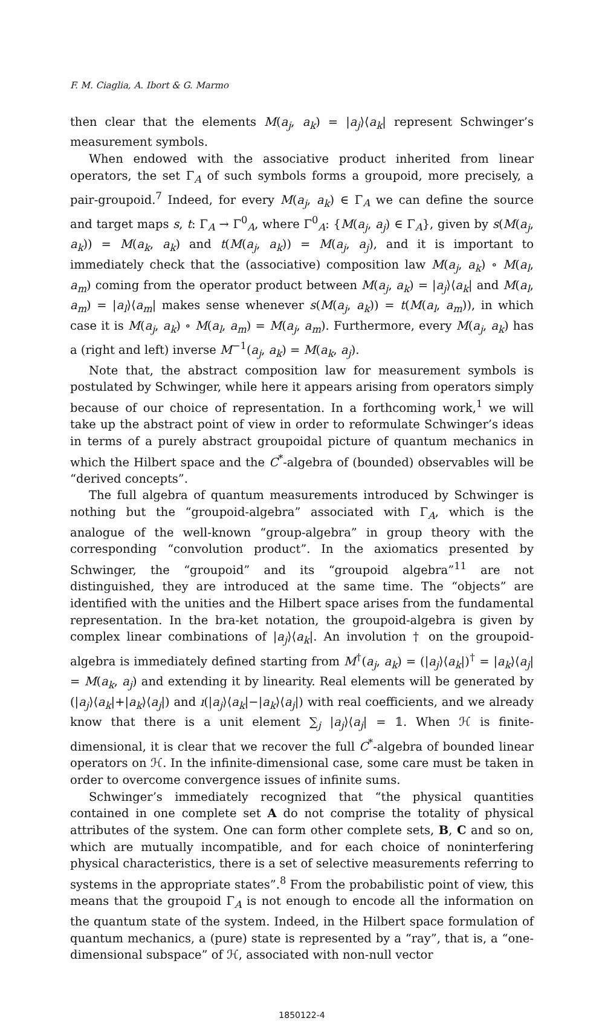F. M. Ciaglia, A. Ibort & G. Marmo
then clear that the elements M(a<sub>j</sub>, a<sub>k</sub>) = |a<sub>j</sub>⟩⟨a<sub>k</sub>| represent Schwinger’s measurement symbols.
When endowed with the associative product inherited from linear operators, the set Γ<sub>A</sub> of such symbols forms a groupoid, more precisely, a pair-groupoid.<sup>7</sup> Indeed, for every M(a<sub>j</sub>, a<sub>k</sub>) ∈ Γ<sub>A</sub> we can define the source and target maps s, t: Γ<sub>A</sub> → Γ<sup>0</sup><sub>A</sub>, where Γ<sup>0</sup><sub>A</sub>: {M(a<sub>j</sub>, a<sub>j</sub>) ∈ Γ<sub>A</sub>}, given by s(M(a<sub>j</sub>, a<sub>k</sub>)) = M(a<sub>k</sub>, a<sub>k</sub>) and t(M(a<sub>j</sub>, a<sub>k</sub>)) = M(a<sub>j</sub>, a<sub>j</sub>), and it is important to immediately check that the (associative) composition law M(a<sub>j</sub>, a<sub>k</sub>) ∘ M(a<sub>l</sub>, a<sub>m</sub>) coming from the operator product between M(a<sub>j</sub>, a<sub>k</sub>) = |a<sub>j</sub>⟩⟨a<sub>k</sub>| and M(a<sub>l</sub>, a<sub>m</sub>) = |a<sub>l</sub>⟩⟨a<sub>m</sub>| makes sense whenever s(M(a<sub>j</sub>, a<sub>k</sub>)) = t(M(a<sub>l</sub>, a<sub>m</sub>)), in which case it is M(a<sub>j</sub>, a<sub>k</sub>) ∘ M(a<sub>l</sub>, a<sub>m</sub>) = M(a<sub>j</sub>, a<sub>m</sub>). Furthermore, every M(a<sub>j</sub>, a<sub>k</sub>) has a (right and left) inverse M<sup>−1</sup>(a<sub>j</sub>, a<sub>k</sub>) = M(a<sub>k</sub>, a<sub>j</sub>).
Note that, the abstract composition law for measurement symbols is postulated by Schwinger, while here it appears arising from operators simply because of our choice of representation. In a forthcoming work,<sup>1</sup> we will take up the abstract point of view in order to reformulate Schwinger’s ideas in terms of a purely abstract groupoidal picture of quantum mechanics in which the Hilbert space and the C<sup>*</sup>-algebra of (bounded) observables will be “derived concepts”.
The full algebra of quantum measurements introduced by Schwinger is nothing but the “groupoid-algebra” associated with Γ<sub>A</sub>, which is the analogue of the well-known “group-algebra” in group theory with the corresponding “convolution product”. In the axiomatics presented by Schwinger, the “groupoid” and its “groupoid algebra”<sup>11</sup> are not distinguished, they are introduced at the same time. The “objects” are identified with the unities and the Hilbert space arises from the fundamental representation. In the bra-ket notation, the groupoid-algebra is given by complex linear combinations of |a<sub>j</sub>⟩⟨a<sub>k</sub>|. An involution † on the groupoid-algebra is immediately defined starting from M<sup>†</sup>(a<sub>j</sub>, a<sub>k</sub>) = (|a<sub>j</sub>⟩⟨a<sub>k</sub>|)<sup>†</sup> = |a<sub>k</sub>⟩⟨a<sub>j</sub>| = M(a<sub>k</sub>, a<sub>j</sub>) and extending it by linearity. Real elements will be generated by (|a<sub>j</sub>⟩⟨a<sub>k</sub>|+|a<sub>k</sub>⟩⟨a<sub>j</sub>|) and ı(|a<sub>j</sub>⟩⟨a<sub>k</sub>|−|a<sub>k</sub>⟩⟨a<sub>j</sub>|) with real coefficients, and we already know that there is a unit element ∑<sub>j</sub> |a<sub>j</sub>⟩⟨a<sub>j</sub>| = 𝟙. When ℋ is finite-dimensional, it is clear that we recover the full C<sup>*</sup>-algebra of bounded linear operators on ℋ. In the infinite-dimensional case, some care must be taken in order to overcome convergence issues of infinite sums.
Schwinger’s immediately recognized that “the physical quantities contained in one complete set A do not comprise the totality of physical attributes of the system. One can form other complete sets, B, C and so on, which are mutually incompatible, and for each choice of noninterfering physical characteristics, there is a set of selective measurements referring to systems in the appropriate states”.<sup>8</sup> From the probabilistic point of view, this means that the groupoid Γ<sub>A</sub> is not enough to encode all the information on the quantum state of the system. Indeed, in the Hilbert space formulation of quantum mechanics, a (pure) state is represented by a “ray”, that is, a “one-dimensional subspace” of ℋ, associated with non-null vector
1850122-4